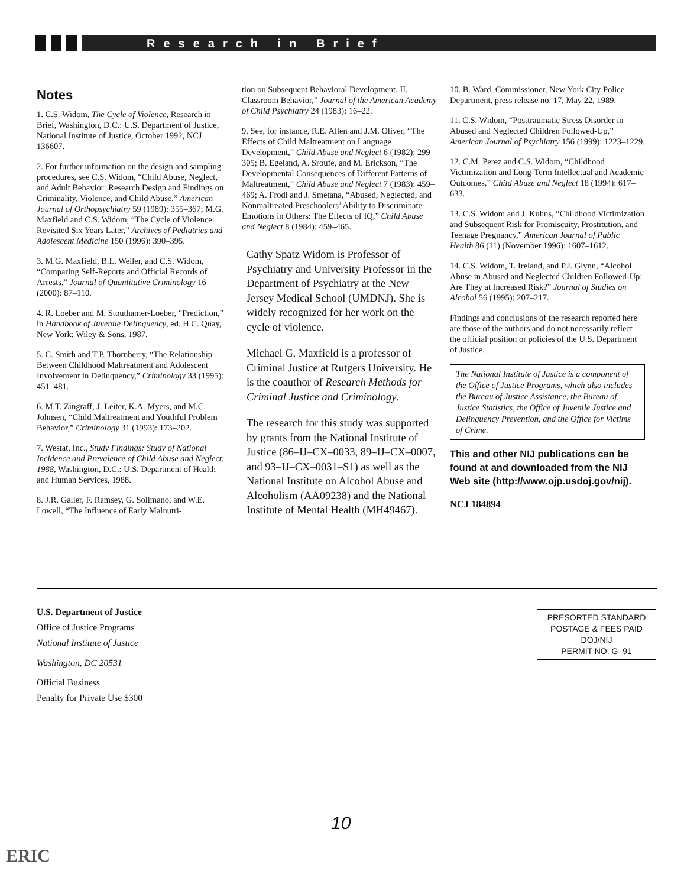Research in Brief
Notes
1. C.S. Widom, The Cycle of Violence, Research in Brief, Washington, D.C.: U.S. Department of Justice, National Institute of Justice, October 1992, NCJ 136607.
2. For further information on the design and sampling procedures, see C.S. Widom, “Child Abuse, Neglect, and Adult Behavior: Research Design and Findings on Criminality, Violence, and Child Abuse,” American Journal of Orthopsychiatry 59 (1989): 355–367; M.G. Maxfield and C.S. Widom, “The Cycle of Violence: Revisited Six Years Later,” Archives of Pediatrics and Adolescent Medicine 150 (1996): 390–395.
3. M.G. Maxfield, B.L. Weiler, and C.S. Widom, “Comparing Self-Reports and Official Records of Arrests,” Journal of Quantitative Criminology 16 (2000): 87–110.
4. R. Loeber and M. Stouthamer-Loeber, “Prediction,” in Handbook of Juvenile Delinquency, ed. H.C. Quay, New York: Wiley & Sons, 1987.
5. C. Smith and T.P. Thornberry, “The Relationship Between Childhood Maltreatment and Adolescent Involvement in Delinquency,” Criminology 33 (1995): 451–481.
6. M.T. Zingraff, J. Leiter, K.A. Myers, and M.C. Johnsen, “Child Maltreatment and Youthful Problem Behavior,” Criminology 31 (1993): 173–202.
7. Westat, Inc., Study Findings: Study of National Incidence and Prevalence of Child Abuse and Neglect: 1988, Washington, D.C.: U.S. Department of Health and Human Services, 1988.
8. J.R. Galler, F. Ramsey, G. Solimano, and W.E. Lowell, “The Influence of Early Malnutri-
tion on Subsequent Behavioral Development. II. Classroom Behavior,” Journal of the American Academy of Child Psychiatry 24 (1983): 16–22.
9. See, for instance, R.E. Allen and J.M. Oliver, “The Effects of Child Maltreatment on Language Development,” Child Abuse and Neglect 6 (1982): 299–305; B. Egeland, A. Sroufe, and M. Erickson, “The Developmental Consequences of Different Patterns of Maltreatment,” Child Abuse and Neglect 7 (1983): 459–469; A. Frodi and J. Smetana, “Abused, Neglected, and Nonmaltreated Preschoolers’ Ability to Discriminate Emotions in Others: The Effects of IQ,” Child Abuse and Neglect 8 (1984): 459–465.
Cathy Spatz Widom is Professor of Psychiatry and University Professor in the Department of Psychiatry at the New Jersey Medical School (UMDNJ). She is widely recognized for her work on the cycle of violence.
Michael G. Maxfield is a professor of Criminal Justice at Rutgers University. He is the coauthor of Research Methods for Criminal Justice and Criminology.
The research for this study was supported by grants from the National Institute of Justice (86–IJ–CX–0033, 89–IJ–CX–0007, and 93–IJ–CX–0031–S1) as well as the National Institute on Alcohol Abuse and Alcoholism (AA09238) and the National Institute of Mental Health (MH49467).
10. B. Ward, Commissioner, New York City Police Department, press release no. 17, May 22, 1989.
11. C.S. Widom, “Posttraumatic Stress Disorder in Abused and Neglected Children Followed-Up,” American Journal of Psychiatry 156 (1999): 1223–1229.
12. C.M. Perez and C.S. Widom, “Childhood Victimization and Long-Term Intellectual and Academic Outcomes,” Child Abuse and Neglect 18 (1994): 617–633.
13. C.S. Widom and J. Kuhns, “Childhood Victimization and Subsequent Risk for Promiscuity, Prostitution, and Teenage Pregnancy,” American Journal of Public Health 86 (11) (November 1996): 1607–1612.
14. C.S. Widom, T. Ireland, and P.J. Glynn, “Alcohol Abuse in Abused and Neglected Children Followed-Up: Are They at Increased Risk?” Journal of Studies on Alcohol 56 (1995): 207–217.
Findings and conclusions of the research reported here are those of the authors and do not necessarily reflect the official position or policies of the U.S. Department of Justice.
The National Institute of Justice is a component of the Office of Justice Programs, which also includes the Bureau of Justice Assistance, the Bureau of Justice Statistics, the Office of Juvenile Justice and Delinquency Prevention, and the Office for Victims of Crime.
This and other NIJ publications can be found at and downloaded from the NIJ Web site (http://www.ojp.usdoj.gov/nij).
NCJ 184894
U.S. Department of Justice
Office of Justice Programs
National Institute of Justice
Washington, DC 20531
Official Business
Penalty for Private Use $300
PRESORTED STANDARD
POSTAGE & FEES PAID
DOJ/NIJ
PERMIT NO. G–91
10
ERIC